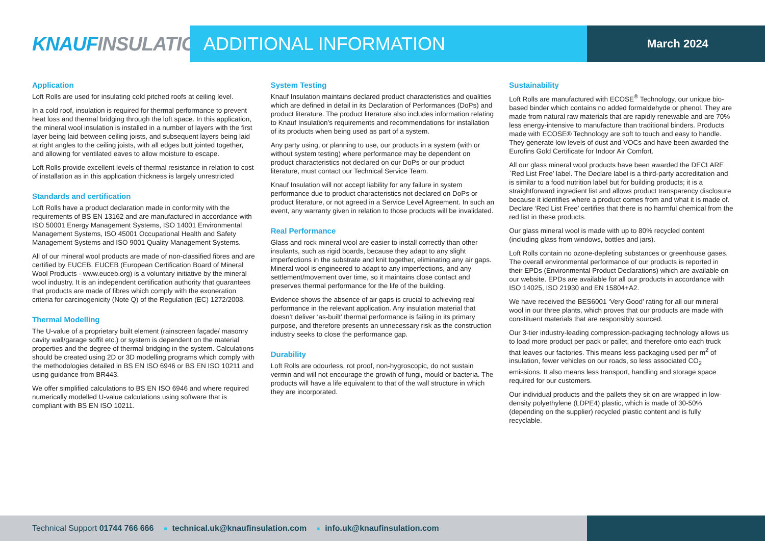KNAUF INSULATION ADDITIONAL INFORMATION
March 2024
Application
Loft Rolls are used for insulating cold pitched roofs at ceiling level.
In a cold roof, insulation is required for thermal performance to prevent heat loss and thermal bridging through the loft space. In this application, the mineral wool insulation is installed in a number of layers with the first layer being laid between ceiling joists, and subsequent layers being laid at right angles to the ceiling joists, with all edges butt jointed together, and allowing for ventilated eaves to allow moisture to escape.
Loft Rolls provide excellent levels of thermal resistance in relation to cost of installation as in this application thickness is largely unrestricted
Standards and certification
Loft Rolls have a product declaration made in conformity with the requirements of BS EN 13162 and are manufactured in accordance with ISO 50001 Energy Management Systems, ISO 14001 Environmental Management Systems, ISO 45001 Occupational Health and Safety Management Systems and ISO 9001 Quality Management Systems.
All of our mineral wool products are made of non-classified fibres and are certified by EUCEB. EUCEB (European Certification Board of Mineral Wool Products - www.euceb.org) is a voluntary initiative by the mineral wool industry. It is an independent certification authority that guarantees that products are made of fibres which comply with the exoneration criteria for carcinogenicity (Note Q) of the Regulation (EC) 1272/2008.
Thermal Modelling
The U-value of a proprietary built element (rainscreen façade/ masonry cavity wall/garage soffit etc.) or system is dependent on the material properties and the degree of thermal bridging in the system. Calculations should be created using 2D or 3D modelling programs which comply with the methodologies detailed in BS EN ISO 6946 or BS EN ISO 10211 and using guidance from BR443.
We offer simplified calculations to BS EN ISO 6946 and where required numerically modelled U-value calculations using software that is compliant with BS EN ISO 10211.
System Testing
Knauf Insulation maintains declared product characteristics and qualities which are defined in detail in its Declaration of Performances (DoPs) and product literature. The product literature also includes information relating to Knauf Insulation’s requirements and recommendations for installation of its products when being used as part of a system.
Any party using, or planning to use, our products in a system (with or without system testing) where performance may be dependent on product characteristics not declared on our DoPs or our product literature, must contact our Technical Service Team.
Knauf Insulation will not accept liability for any failure in system performance due to product characteristics not declared on DoPs or product literature, or not agreed in a Service Level Agreement. In such an event, any warranty given in relation to those products will be invalidated.
Real Performance
Glass and rock mineral wool are easier to install correctly than other insulants, such as rigid boards, because they adapt to any slight imperfections in the substrate and knit together, eliminating any air gaps. Mineral wool is engineered to adapt to any imperfections, and any settlement/movement over time, so it maintains close contact and preserves thermal performance for the life of the building.
Evidence shows the absence of air gaps is crucial to achieving real performance in the relevant application. Any insulation material that doesn’t deliver ‘as-built’ thermal performance is failing in its primary purpose, and therefore presents an unnecessary risk as the construction industry seeks to close the performance gap.
Durability
Loft Rolls are odourless, rot proof, non-hygroscopic, do not sustain vermin and will not encourage the growth of fungi, mould or bacteria. The products will have a life equivalent to that of the wall structure in which they are incorporated.
Sustainability
Loft Rolls are manufactured with ECOSE<sup>®</sup> Technology, our unique bio-based binder which contains no added formaldehyde or phenol. They are made from natural raw materials that are rapidly renewable and are 70% less energy-intensive to manufacture than traditional binders. Products made with ECOSE® Technology are soft to touch and easy to handle. They generate low levels of dust and VOCs and have been awarded the Eurofins Gold Certificate for Indoor Air Comfort.
All our glass mineral wool products have been awarded the DECLARE `Red List Free’ label. The Declare label is a third-party accreditation and is similar to a food nutrition label but for building products; it is a straightforward ingredient list and allows product transparency disclosure because it identifies where a product comes from and what it is made of. Declare ‘Red List Free’ certifies that there is no harmful chemical from the red list in these products.
Our glass mineral wool is made with up to 80% recycled content (including glass from windows, bottles and jars).
Loft Rolls contain no ozone-depleting substances or greenhouse gases. The overall environmental performance of our products is reported in their EPDs (Environmental Product Declarations) which are available on our website. EPDs are available for all our products in accordance with ISO 14025, ISO 21930 and EN 15804+A2.
We have received the BES6001 ‘Very Good’ rating for all our mineral wool in our three plants, which proves that our products are made with constituent materials that are responsibly sourced.
Our 3-tier industry-leading compression-packaging technology allows us to load more product per pack or pallet, and therefore onto each truck that leaves our factories. This means less packaging used per m<sup>2</sup> of insulation, fewer vehicles on our roads, so less associated CO<sub>2</sub> emissions. It also means less transport, handling and storage space required for our customers.
Our individual products and the pallets they sit on are wrapped in low-density polyethylene (LDPE4) plastic, which is made of 30-50% (depending on the supplier) recycled plastic content and is fully recyclable.
Technical Support 01744 766 666 ■ technical.uk@knaufinsulation.com ■ info.uk@knaufinsulation.com